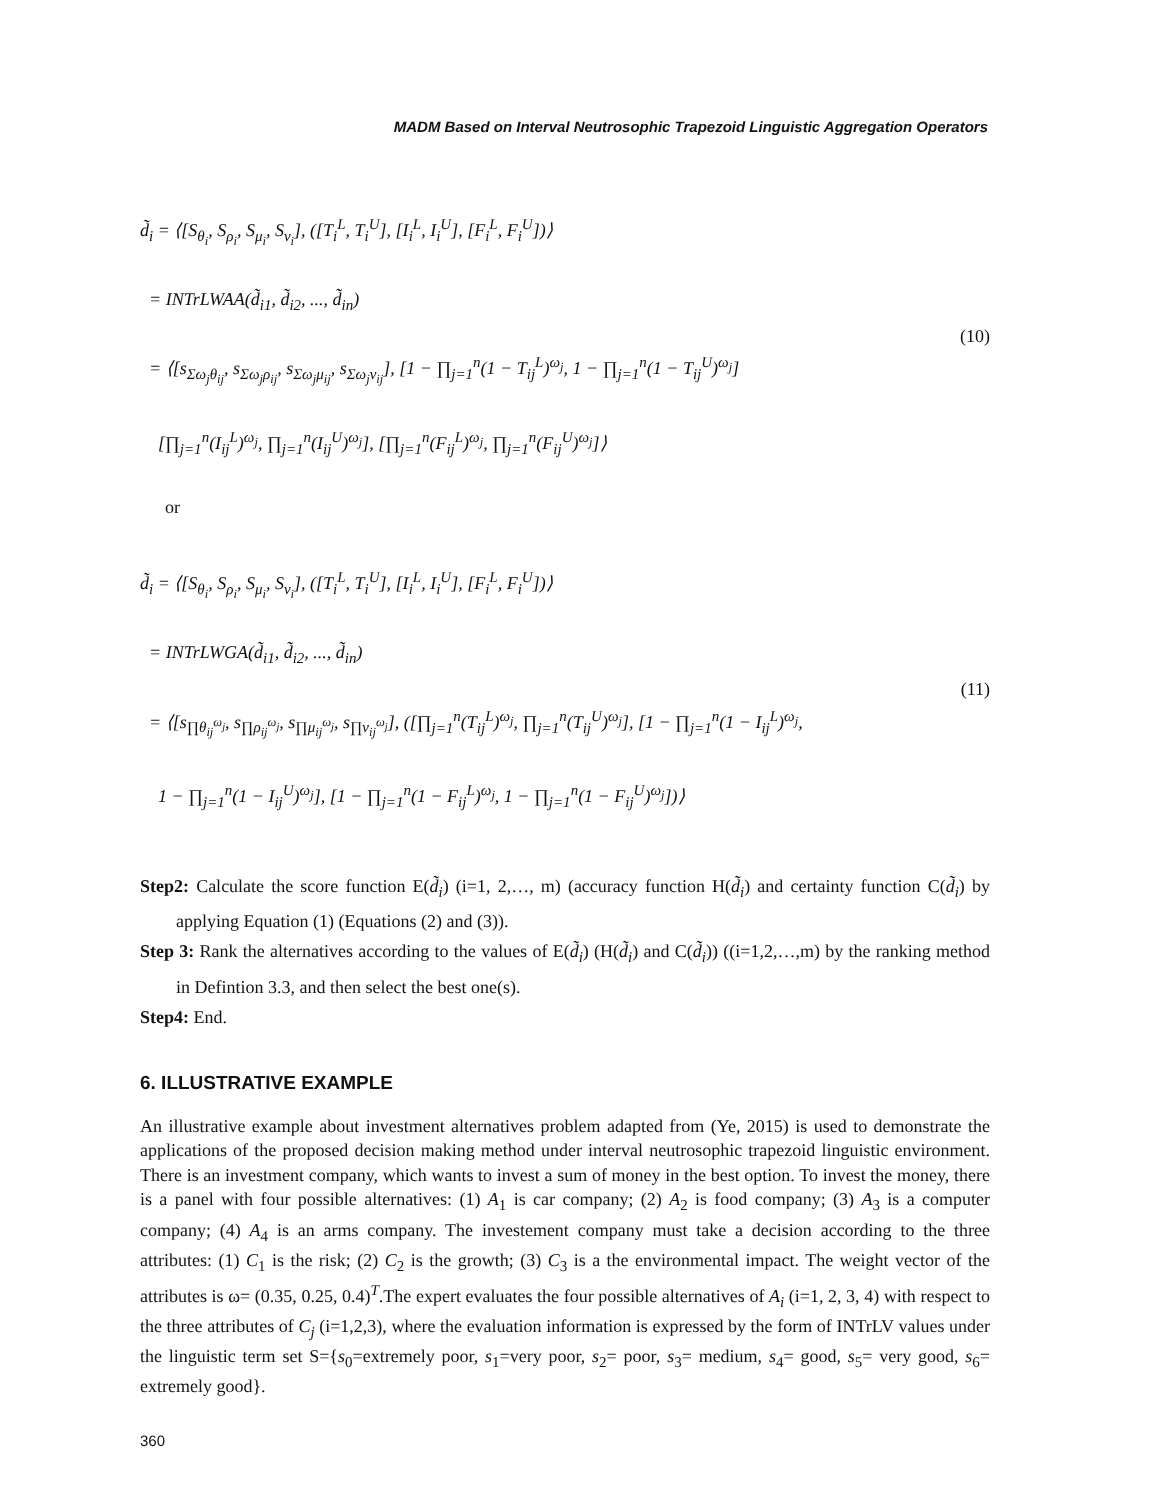MADM Based on Interval Neutrosophic Trapezoid Linguistic Aggregation Operators
d̃<sub>i</sub> = ⟨[S<sub>θ<sub>i</sub></sub>, S<sub>ρ<sub>i</sub></sub>, S<sub>μ<sub>i</sub></sub>, S<sub>ν<sub>i</sub></sub>], ([T<sub>i</sub><sup>L</sup>, T<sub>i</sub><sup>U</sup>], [I<sub>i</sub><sup>L</sup>, I<sub>i</sub><sup>U</sup>], [F<sub>i</sub><sup>L</sup>, F<sub>i</sub><sup>U</sup>])⟩
= INTrLWAA(d̃<sub>i1</sub>, d̃<sub>i2</sub>, ..., d̃<sub>in</sub>)
= ⟨[s<sub>Σω<sub>j</sub>θ<sub>ij</sub></sub>, s<sub>Σω<sub>j</sub>ρ<sub>ij</sub></sub>, s<sub>Σω<sub>j</sub>μ<sub>ij</sub></sub>, s<sub>Σω<sub>j</sub>ν<sub>ij</sub></sub>], [1 − ∏<sub>j=1</sub><sup>n</sup>(1 − T<sub>ij</sub><sup>L</sup>)<sup>ω<sub>j</sub></sup>, 1 − ∏<sub>j=1</sub><sup>n</sup>(1 − T<sub>ij</sub><sup>U</sup>)<sup>ω<sub>j</sub></sup>]
[∏<sub>j=1</sub><sup>n</sup>(I<sub>ij</sub><sup>L</sup>)<sup>ω<sub>j</sub></sup>, ∏<sub>j=1</sub><sup>n</sup>(I<sub>ij</sub><sup>U</sup>)<sup>ω<sub>j</sub></sup>], [∏<sub>j=1</sub><sup>n</sup>(F<sub>ij</sub><sup>L</sup>)<sup>ω<sub>j</sub></sup>, ∏<sub>j=1</sub><sup>n</sup>(F<sub>ij</sub><sup>U</sup>)<sup>ω<sub>j</sub></sup>]⟩
(10)
or
d̃<sub>i</sub> = ⟨[S<sub>θ<sub>i</sub></sub>, S<sub>ρ<sub>i</sub></sub>, S<sub>μ<sub>i</sub></sub>, S<sub>ν<sub>i</sub></sub>], ([T<sub>i</sub><sup>L</sup>, T<sub>i</sub><sup>U</sup>], [I<sub>i</sub><sup>L</sup>, I<sub>i</sub><sup>U</sup>], [F<sub>i</sub><sup>L</sup>, F<sub>i</sub><sup>U</sup>])⟩
= INTrLWGA(d̃<sub>i1</sub>, d̃<sub>i2</sub>, ..., d̃<sub>in</sub>)
= ⟨[s<sub>∏θ<sub>ij</sub><sup>ω<sub>j</sub></sup></sub>, s<sub>∏ρ<sub>ij</sub><sup>ω<sub>j</sub></sup></sub>, s<sub>∏μ<sub>ij</sub><sup>ω<sub>j</sub></sup></sub>, s<sub>∏ν<sub>ij</sub><sup>ω<sub>j</sub></sup></sub>], ([∏<sub>j=1</sub><sup>n</sup>(T<sub>ij</sub><sup>L</sup>)<sup>ω<sub>j</sub></sup>, ∏<sub>j=1</sub><sup>n</sup>(T<sub>ij</sub><sup>U</sup>)<sup>ω<sub>j</sub></sup>], [1 − ∏<sub>j=1</sub><sup>n</sup>(1 − I<sub>ij</sub><sup>L</sup>)<sup>ω<sub>j</sub></sup>,
1 − ∏<sub>j=1</sub><sup>n</sup>(1 − I<sub>ij</sub><sup>U</sup>)<sup>ω<sub>j</sub></sup>], [1 − ∏<sub>j=1</sub><sup>n</sup>(1 − F<sub>ij</sub><sup>L</sup>)<sup>ω<sub>j</sub></sup>, 1 − ∏<sub>j=1</sub><sup>n</sup>(1 − F<sub>ij</sub><sup>U</sup>)<sup>ω<sub>j</sub></sup>])⟩
(11)
Step2: Calculate the score function E(d̃<sub>i</sub>) (i=1, 2,…, m) (accuracy function H(d̃<sub>i</sub>) and certainty function C(d̃<sub>i</sub>) by applying Equation (1) (Equations (2) and (3)).
Step 3: Rank the alternatives according to the values of E(d̃<sub>i</sub>) (H(d̃<sub>i</sub>) and C(d̃<sub>i</sub>)) ((i=1,2,…,m) by the ranking method in Defintion 3.3, and then select the best one(s).
Step4: End.
6. ILLUSTRATIVE EXAMPLE
An illustrative example about investment alternatives problem adapted from (Ye, 2015) is used to demonstrate the applications of the proposed decision making method under interval neutrosophic trapezoid linguistic environment. There is an investment company, which wants to invest a sum of money in the best option. To invest the money, there is a panel with four possible alternatives: (1) A<sub>1</sub> is car company; (2) A<sub>2</sub> is food company; (3) A<sub>3</sub> is a computer company; (4) A<sub>4</sub> is an arms company. The investement company must take a decision according to the three attributes: (1) C<sub>1</sub> is the risk; (2) C<sub>2</sub> is the growth; (3) C<sub>3</sub> is a the environmental impact. The weight vector of the attributes is ω= (0.35, 0.25, 0.4)<sup>T</sup>.The expert evaluates the four possible alternatives of A<sub>i</sub> (i=1, 2, 3, 4) with respect to the three attributes of C<sub>j</sub> (i=1,2,3), where the evaluation information is expressed by the form of INTrLV values under the linguistic term set S={s<sub>0</sub>=extremely poor, s<sub>1</sub>=very poor, s<sub>2</sub>= poor, s<sub>3</sub>= medium, s<sub>4</sub>= good, s<sub>5</sub>= very good, s<sub>6</sub>= extremely good}.
360